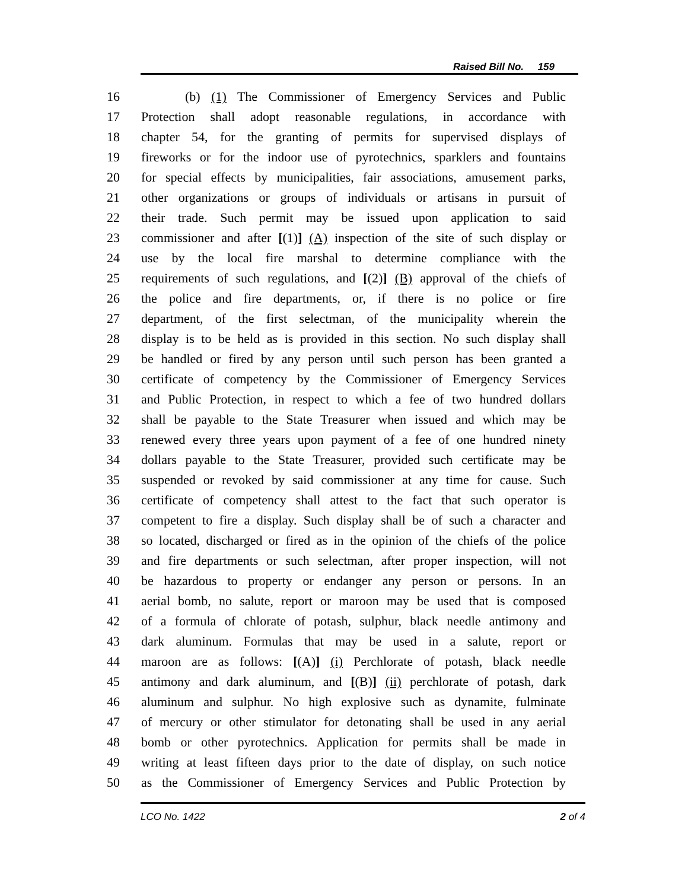Raised Bill No. 159
16 (b) (1) The Commissioner of Emergency Services and Public
17 Protection shall adopt reasonable regulations, in accordance with
18 chapter 54, for the granting of permits for supervised displays of
19 fireworks or for the indoor use of pyrotechnics, sparklers and fountains
20 for special effects by municipalities, fair associations, amusement parks,
21 other organizations or groups of individuals or artisans in pursuit of
22 their trade. Such permit may be issued upon application to said
23 commissioner and after [(1)] (A) inspection of the site of such display or
24 use by the local fire marshal to determine compliance with the
25 requirements of such regulations, and [(2)] (B) approval of the chiefs of
26 the police and fire departments, or, if there is no police or fire
27 department, of the first selectman, of the municipality wherein the
28 display is to be held as is provided in this section. No such display shall
29 be handled or fired by any person until such person has been granted a
30 certificate of competency by the Commissioner of Emergency Services
31 and Public Protection, in respect to which a fee of two hundred dollars
32 shall be payable to the State Treasurer when issued and which may be
33 renewed every three years upon payment of a fee of one hundred ninety
34 dollars payable to the State Treasurer, provided such certificate may be
35 suspended or revoked by said commissioner at any time for cause. Such
36 certificate of competency shall attest to the fact that such operator is
37 competent to fire a display. Such display shall be of such a character and
38 so located, discharged or fired as in the opinion of the chiefs of the police
39 and fire departments or such selectman, after proper inspection, will not
40 be hazardous to property or endanger any person or persons. In an
41 aerial bomb, no salute, report or maroon may be used that is composed
42 of a formula of chlorate of potash, sulphur, black needle antimony and
43 dark aluminum. Formulas that may be used in a salute, report or
44 maroon are as follows: [(A)] (i) Perchlorate of potash, black needle
45 antimony and dark aluminum, and [(B)] (ii) perchlorate of potash, dark
46 aluminum and sulphur. No high explosive such as dynamite, fulminate
47 of mercury or other stimulator for detonating shall be used in any aerial
48 bomb or other pyrotechnics. Application for permits shall be made in
49 writing at least fifteen days prior to the date of display, on such notice
50 as the Commissioner of Emergency Services and Public Protection by
LCO No. 1422 2 of 4